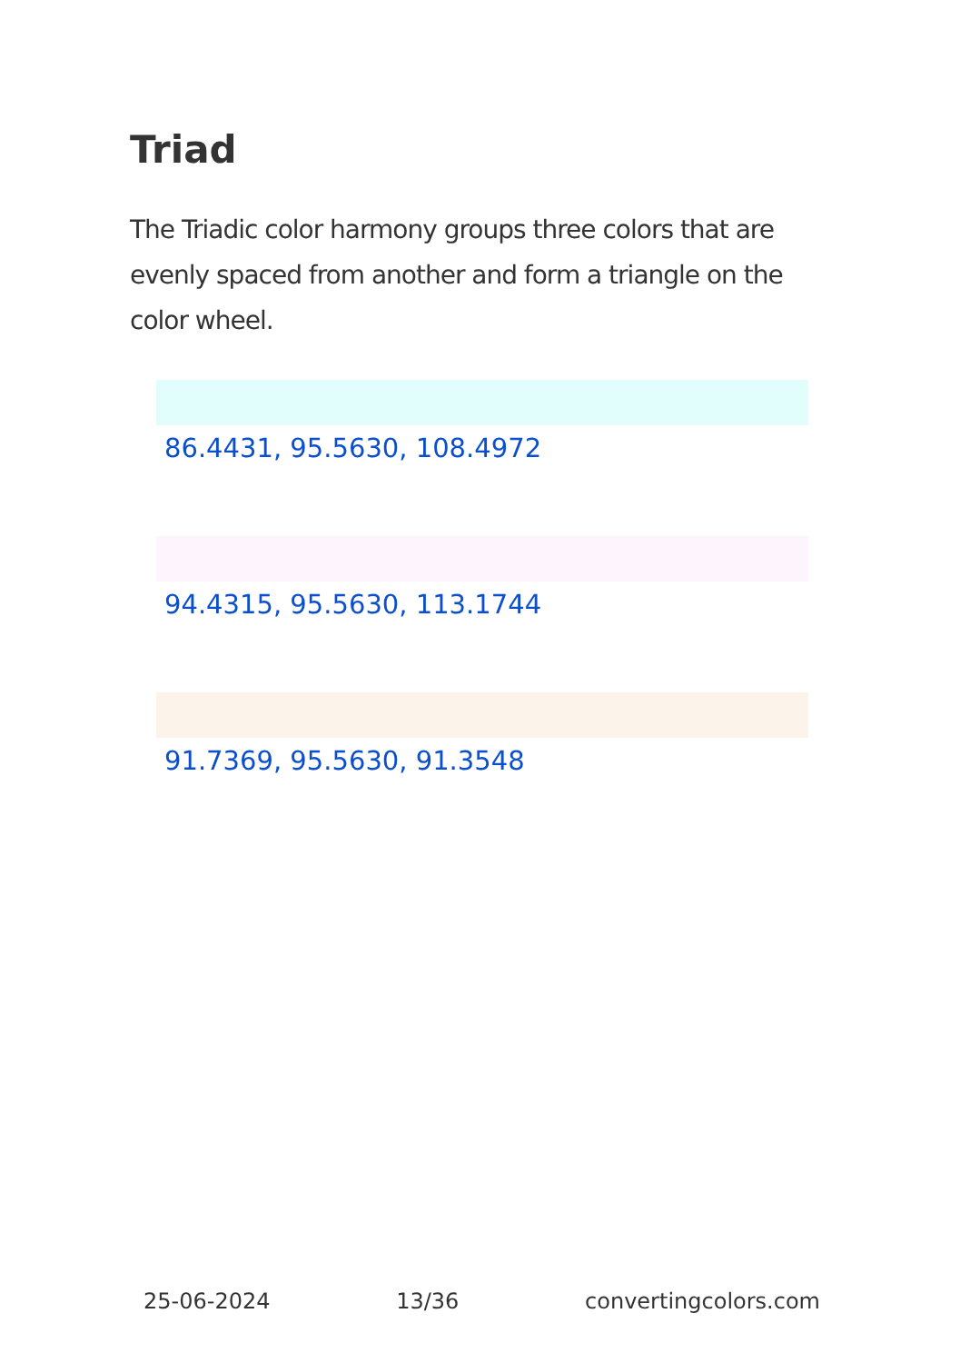Triad
The Triadic color harmony groups three colors that are evenly spaced from another and form a triangle on the color wheel.
86.4431, 95.5630, 108.4972
94.4315, 95.5630, 113.1744
91.7369, 95.5630, 91.3548
25-06-2024 13/36 convertingcolors.com